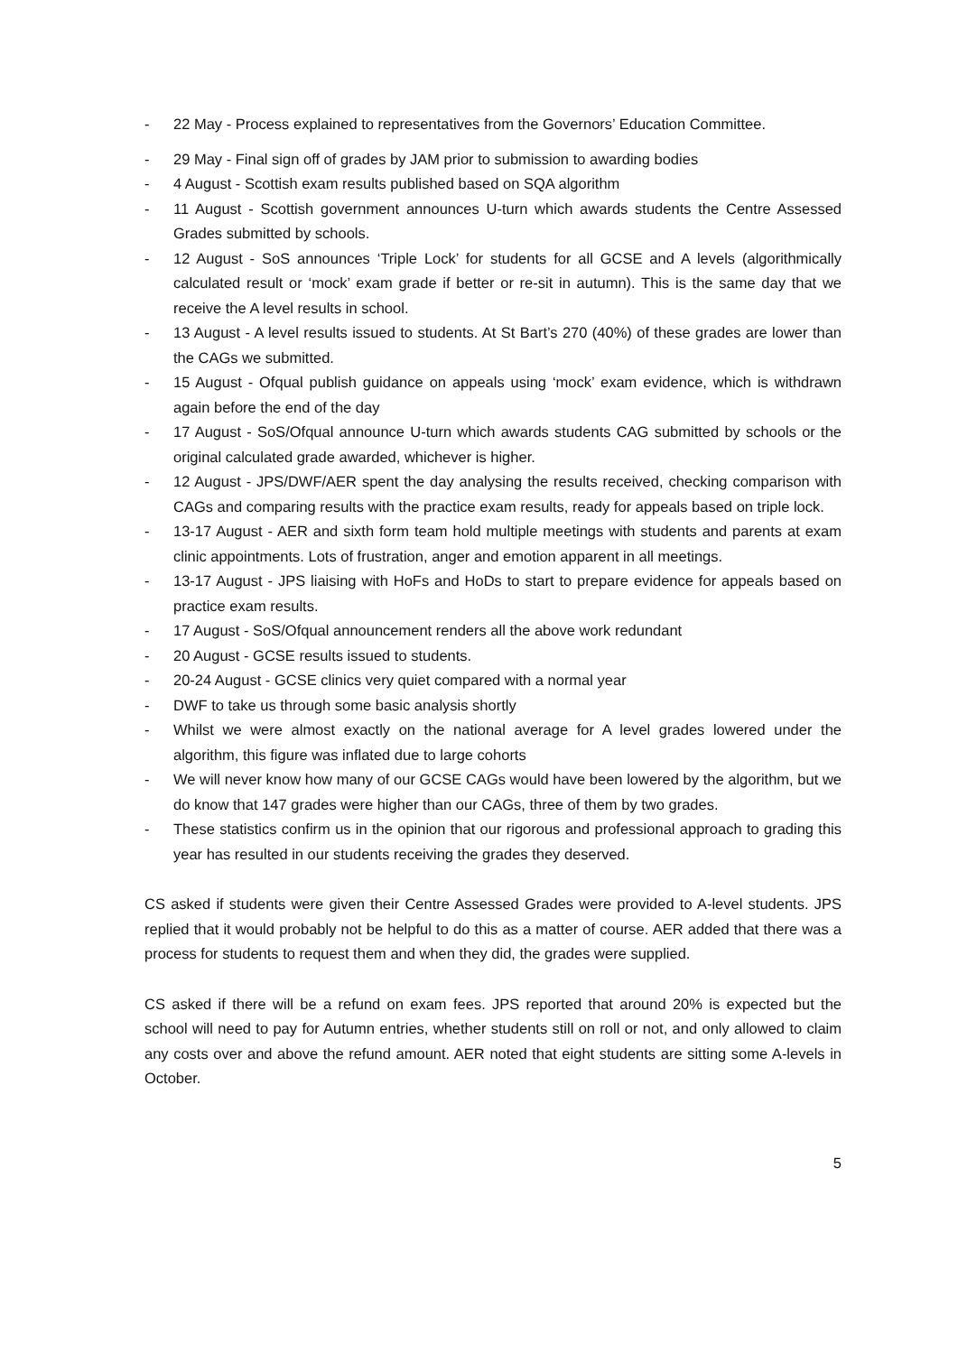- 22 May - Process explained to representatives from the Governors’ Education Committee.
- 29 May - Final sign off of grades by JAM prior to submission to awarding bodies
- 4 August - Scottish exam results published based on SQA algorithm
- 11 August - Scottish government announces U-turn which awards students the Centre Assessed Grades submitted by schools.
- 12 August - SoS announces ‘Triple Lock’ for students for all GCSE and A levels (algorithmically calculated result or ‘mock’ exam grade if better or re-sit in autumn). This is the same day that we receive the A level results in school.
- 13 August - A level results issued to students. At St Bart’s 270 (40%) of these grades are lower than the CAGs we submitted.
- 15 August - Ofqual publish guidance on appeals using ‘mock’ exam evidence, which is withdrawn again before the end of the day
- 17 August - SoS/Ofqual announce U-turn which awards students CAG submitted by schools or the original calculated grade awarded, whichever is higher.
- 12 August - JPS/DWF/AER spent the day analysing the results received, checking comparison with CAGs and comparing results with the practice exam results, ready for appeals based on triple lock.
- 13-17 August - AER and sixth form team hold multiple meetings with students and parents at exam clinic appointments. Lots of frustration, anger and emotion apparent in all meetings.
- 13-17 August - JPS liaising with HoFs and HoDs to start to prepare evidence for appeals based on practice exam results.
- 17 August - SoS/Ofqual announcement renders all the above work redundant
- 20 August - GCSE results issued to students.
- 20-24 August - GCSE clinics very quiet compared with a normal year
- DWF to take us through some basic analysis shortly
- Whilst we were almost exactly on the national average for A level grades lowered under the algorithm, this figure was inflated due to large cohorts
- We will never know how many of our GCSE CAGs would have been lowered by the algorithm, but we do know that 147 grades were higher than our CAGs, three of them by two grades.
- These statistics confirm us in the opinion that our rigorous and professional approach to grading this year has resulted in our students receiving the grades they deserved.
CS asked if students were given their Centre Assessed Grades were provided to A-level students. JPS replied that it would probably not be helpful to do this as a matter of course. AER added that there was a process for students to request them and when they did, the grades were supplied.
CS asked if there will be a refund on exam fees. JPS reported that around 20% is expected but the school will need to pay for Autumn entries, whether students still on roll or not, and only allowed to claim any costs over and above the refund amount. AER noted that eight students are sitting some A-levels in October.
5